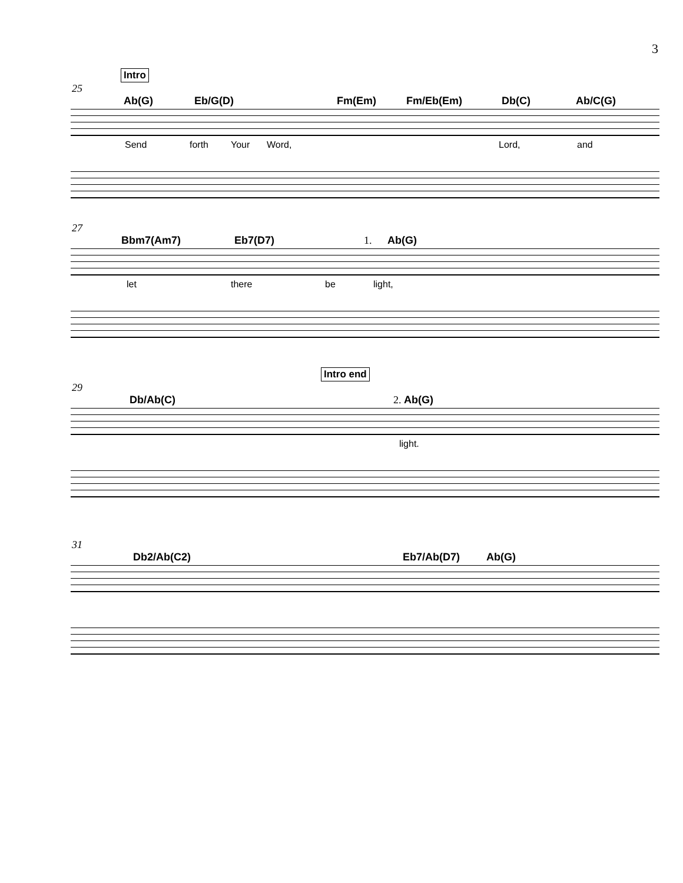3
Intro
25
Ab(G) Eb/G(D) Fm(Em) Fm/Eb(Em) Db(C) Ab/C(G)
Send forth Your Word, Lord, and
27
Bbm7(Am7) Eb7(D7) 1. Ab(G)
let there be light,
Intro end
29
Db/Ab(C) 2. Ab(G)
light.
31
Db2/Ab(C2) Eb7/Ab(D7) Ab(G)